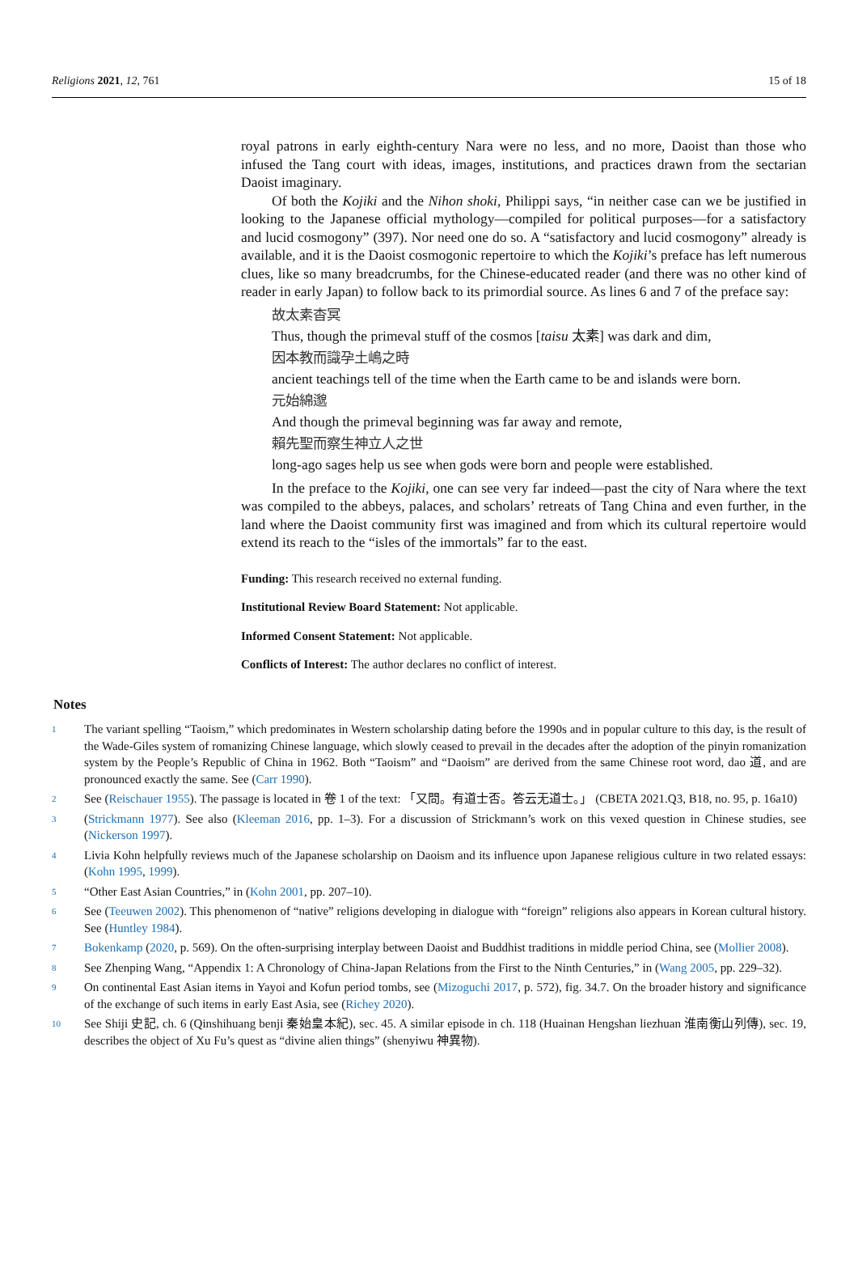Religions 2021, 12, 761 15 of 18
royal patrons in early eighth-century Nara were no less, and no more, Daoist than those who infused the Tang court with ideas, images, institutions, and practices drawn from the sectarian Daoist imaginary.
Of both the Kojiki and the Nihon shoki, Philippi says, “in neither case can we be justified in looking to the Japanese official mythology—compiled for political purposes—for a satisfactory and lucid cosmogony” (397). Nor need one do so. A “satisfactory and lucid cosmogony” already is available, and it is the Daoist cosmogonic repertoire to which the Kojiki’s preface has left numerous clues, like so many breadcrumbs, for the Chinese-educated reader (and there was no other kind of reader in early Japan) to follow back to its primordial source. As lines 6 and 7 of the preface say:
故太素杳冥
Thus, though the primeval stuff of the cosmos [taisu 太素] was dark and dim,
因本教而識孕土嶋之時
ancient teachings tell of the time when the Earth came to be and islands were born.
元始綿邈
And though the primeval beginning was far away and remote,
賴先聖而察生神立人之世
long-ago sages help us see when gods were born and people were established.
In the preface to the Kojiki, one can see very far indeed—past the city of Nara where the text was compiled to the abbeys, palaces, and scholars’ retreats of Tang China and even further, in the land where the Daoist community first was imagined and from which its cultural repertoire would extend its reach to the “isles of the immortals” far to the east.
Funding: This research received no external funding.
Institutional Review Board Statement: Not applicable.
Informed Consent Statement: Not applicable.
Conflicts of Interest: The author declares no conflict of interest.
Notes
1 The variant spelling “Taoism,” which predominates in Western scholarship dating before the 1990s and in popular culture to this day, is the result of the Wade-Giles system of romanizing Chinese language, which slowly ceased to prevail in the decades after the adoption of the pinyin romanization system by the People’s Republic of China in 1962. Both “Taoism” and “Daoism” are derived from the same Chinese root word, dao 道, and are pronounced exactly the same. See (Carr 1990).
2 See (Reischauer 1955). The passage is located in 卷 1 of the text: 「又問。有道士否。答云无道士。」 (CBETA 2021.Q3, B18, no. 95, p. 16a10)
3 (Strickmann 1977). See also (Kleeman 2016, pp. 1–3). For a discussion of Strickmann’s work on this vexed question in Chinese studies, see (Nickerson 1997).
4 Livia Kohn helpfully reviews much of the Japanese scholarship on Daoism and its influence upon Japanese religious culture in two related essays: (Kohn 1995, 1999).
5 “Other East Asian Countries,” in (Kohn 2001, pp. 207–10).
6 See (Teeuwen 2002). This phenomenon of “native” religions developing in dialogue with “foreign” religions also appears in Korean cultural history. See (Huntley 1984).
7 Bokenkamp (2020, p. 569). On the often-surprising interplay between Daoist and Buddhist traditions in middle period China, see (Mollier 2008).
8 See Zhenping Wang, “Appendix 1: A Chronology of China-Japan Relations from the First to the Ninth Centuries,” in (Wang 2005, pp. 229–32).
9 On continental East Asian items in Yayoi and Kofun period tombs, see (Mizoguchi 2017, p. 572), fig. 34.7. On the broader history and significance of the exchange of such items in early East Asia, see (Richey 2020).
10 See Shiji 史記, ch. 6 (Qinshihuang benji 秦始皇本紀), sec. 45. A similar episode in ch. 118 (Huainan Hengshan liezhuan 淮南衡山列傳), sec. 19, describes the object of Xu Fu’s quest as “divine alien things” (shenyiwu 神異物).